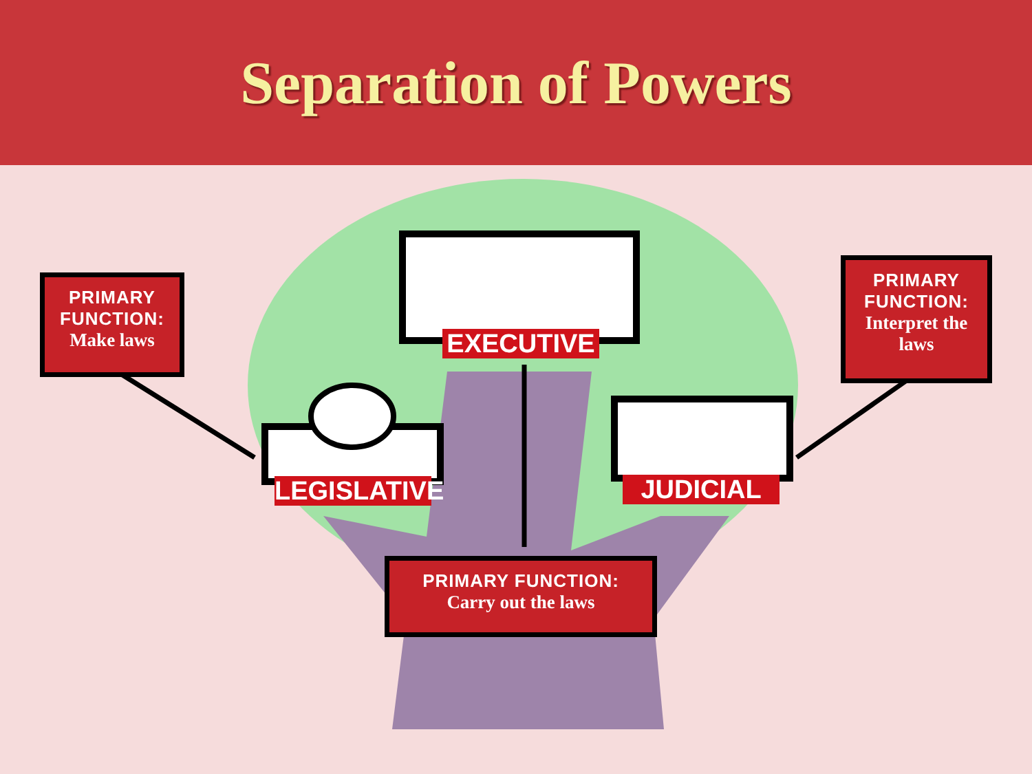Separation of Powers
PRIMARY
FUNCTION:
Make laws
PRIMARY
FUNCTION:
Interpret the laws
EXECUTIVE
LEGISLATIVE
JUDICIAL
PRIMARY FUNCTION:
Carry out the laws